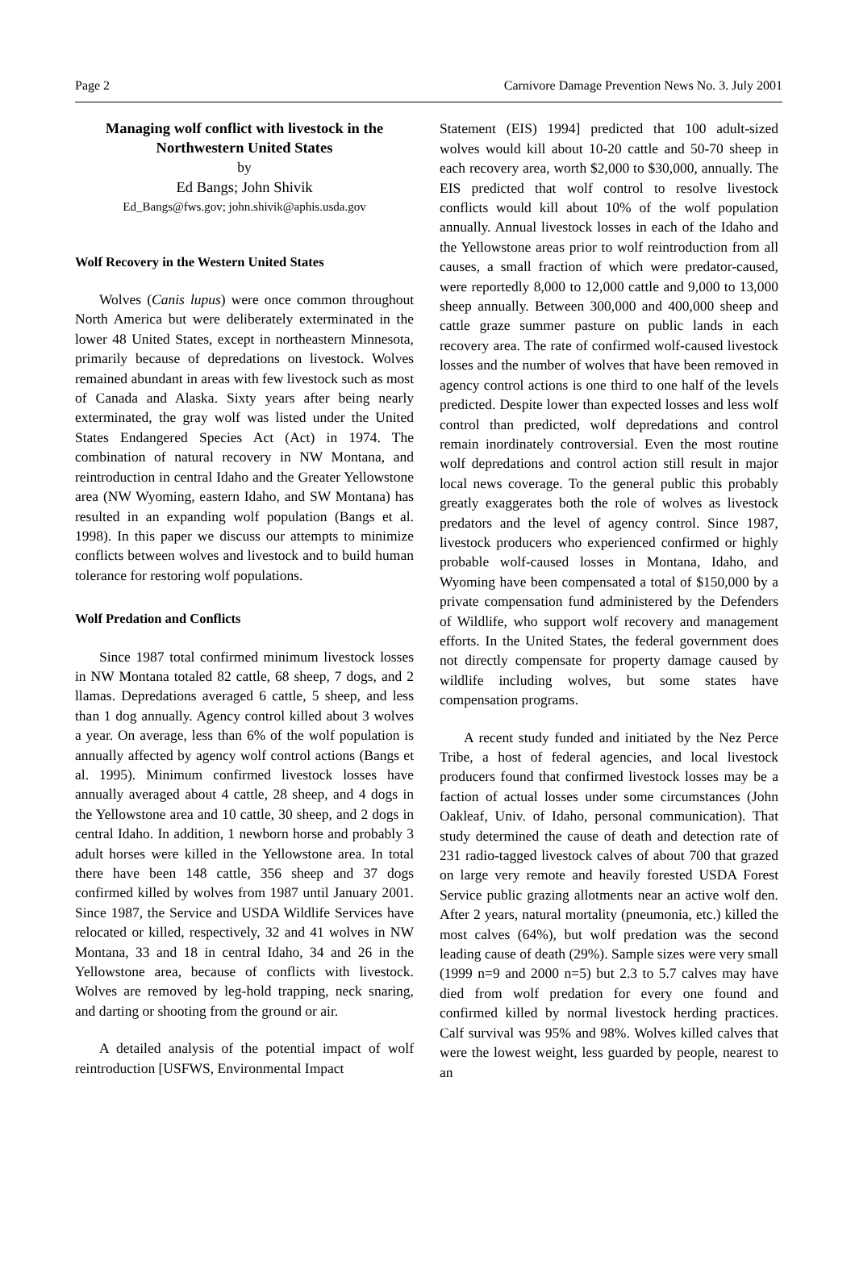Page 2 Carnivore Damage Prevention News No. 3. July 2001
Managing wolf conflict with livestock in the Northwestern United States
by
Ed Bangs; John Shivik
Ed_Bangs@fws.gov; john.shivik@aphis.usda.gov
Wolf Recovery in the Western United States
Wolves (Canis lupus) were once common throughout North America but were deliberately exterminated in the lower 48 United States, except in northeastern Minnesota, primarily because of depredations on livestock. Wolves remained abundant in areas with few livestock such as most of Canada and Alaska. Sixty years after being nearly exterminated, the gray wolf was listed under the United States Endangered Species Act (Act) in 1974. The combination of natural recovery in NW Montana, and reintroduction in central Idaho and the Greater Yellowstone area (NW Wyoming, eastern Idaho, and SW Montana) has resulted in an expanding wolf population (Bangs et al. 1998). In this paper we discuss our attempts to minimize conflicts between wolves and livestock and to build human tolerance for restoring wolf populations.
Wolf Predation and Conflicts
Since 1987 total confirmed minimum livestock losses in NW Montana totaled 82 cattle, 68 sheep, 7 dogs, and 2 llamas. Depredations averaged 6 cattle, 5 sheep, and less than 1 dog annually. Agency control killed about 3 wolves a year. On average, less than 6% of the wolf population is annually affected by agency wolf control actions (Bangs et al. 1995). Minimum confirmed livestock losses have annually averaged about 4 cattle, 28 sheep, and 4 dogs in the Yellowstone area and 10 cattle, 30 sheep, and 2 dogs in central Idaho. In addition, 1 newborn horse and probably 3 adult horses were killed in the Yellowstone area. In total there have been 148 cattle, 356 sheep and 37 dogs confirmed killed by wolves from 1987 until January 2001. Since 1987, the Service and USDA Wildlife Services have relocated or killed, respectively, 32 and 41 wolves in NW Montana, 33 and 18 in central Idaho, 34 and 26 in the Yellowstone area, because of conflicts with livestock. Wolves are removed by leg-hold trapping, neck snaring, and darting or shooting from the ground or air.
A detailed analysis of the potential impact of wolf reintroduction [USFWS, Environmental Impact
Statement (EIS) 1994] predicted that 100 adult-sized wolves would kill about 10-20 cattle and 50-70 sheep in each recovery area, worth $2,000 to $30,000, annually. The EIS predicted that wolf control to resolve livestock conflicts would kill about 10% of the wolf population annually. Annual livestock losses in each of the Idaho and the Yellowstone areas prior to wolf reintroduction from all causes, a small fraction of which were predator-caused, were reportedly 8,000 to 12,000 cattle and 9,000 to 13,000 sheep annually. Between 300,000 and 400,000 sheep and cattle graze summer pasture on public lands in each recovery area. The rate of confirmed wolf-caused livestock losses and the number of wolves that have been removed in agency control actions is one third to one half of the levels predicted. Despite lower than expected losses and less wolf control than predicted, wolf depredations and control remain inordinately controversial. Even the most routine wolf depredations and control action still result in major local news coverage. To the general public this probably greatly exaggerates both the role of wolves as livestock predators and the level of agency control. Since 1987, livestock producers who experienced confirmed or highly probable wolf-caused losses in Montana, Idaho, and Wyoming have been compensated a total of $150,000 by a private compensation fund administered by the Defenders of Wildlife, who support wolf recovery and management efforts. In the United States, the federal government does not directly compensate for property damage caused by wildlife including wolves, but some states have compensation programs.
A recent study funded and initiated by the Nez Perce Tribe, a host of federal agencies, and local livestock producers found that confirmed livestock losses may be a faction of actual losses under some circumstances (John Oakleaf, Univ. of Idaho, personal communication). That study determined the cause of death and detection rate of 231 radio-tagged livestock calves of about 700 that grazed on large very remote and heavily forested USDA Forest Service public grazing allotments near an active wolf den. After 2 years, natural mortality (pneumonia, etc.) killed the most calves (64%), but wolf predation was the second leading cause of death (29%). Sample sizes were very small (1999 n=9 and 2000 n=5) but 2.3 to 5.7 calves may have died from wolf predation for every one found and confirmed killed by normal livestock herding practices. Calf survival was 95% and 98%. Wolves killed calves that were the lowest weight, less guarded by people, nearest to an